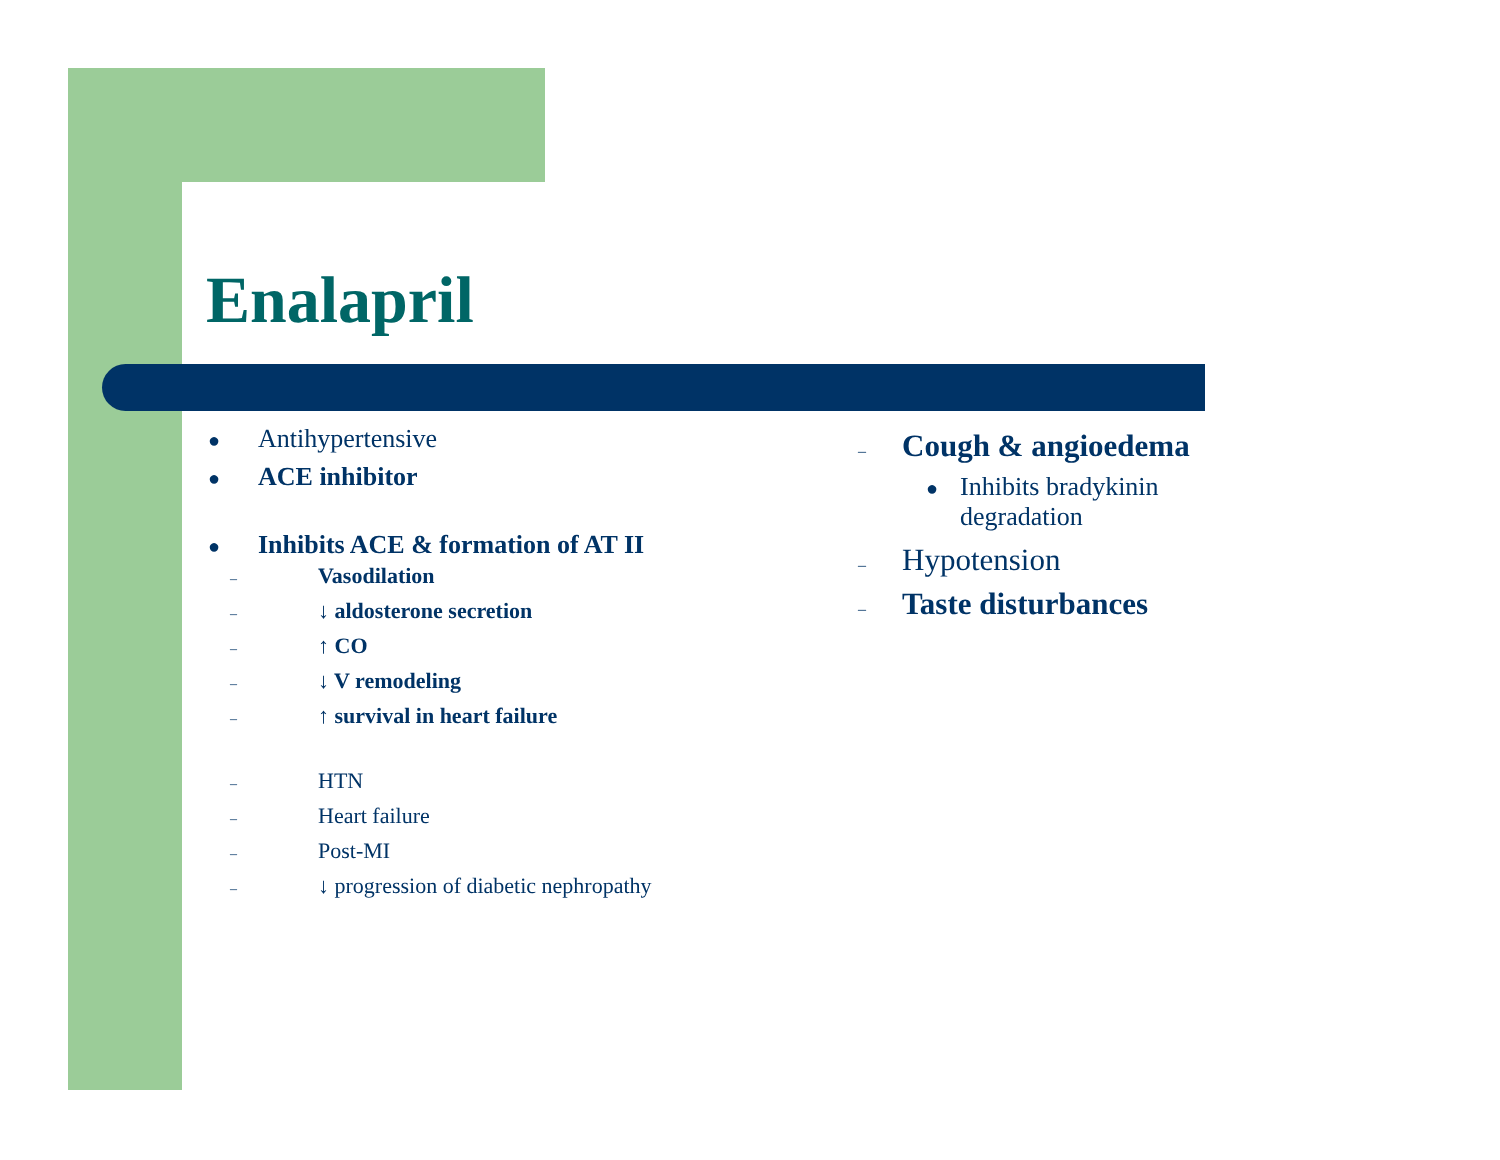Enalapril
● Antihypertensive
● ACE inhibitor
● Inhibits ACE & formation of AT II
– Vasodilation
– ↓ aldosterone secretion
– ↑ CO
– ↓ V remodeling
– ↑ survival in heart failure
– HTN
– Heart failure
– Post-MI
– ↓ progression of diabetic nephropathy
– Cough & angioedema
● Inhibits bradykinin
degradation
– Hypotension
– Taste disturbances